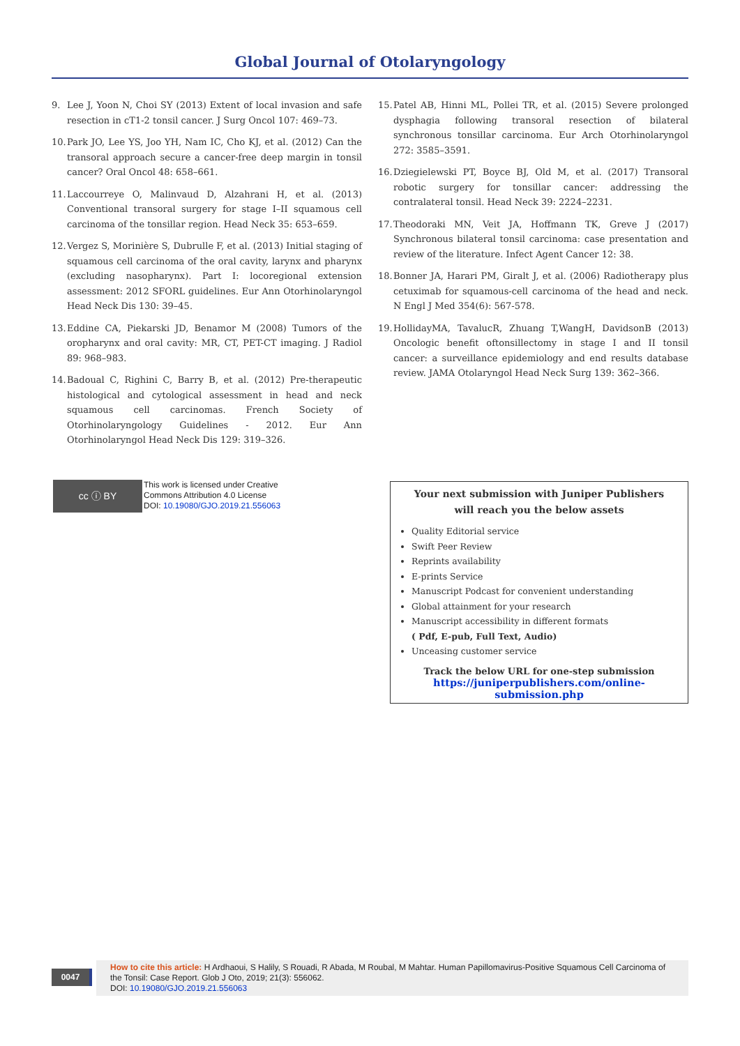Global Journal of Otolaryngology
9. Lee J, Yoon N, Choi SY (2013) Extent of local invasion and safe resection in cT1-2 tonsil cancer. J Surg Oncol 107: 469–73.
10. Park JO, Lee YS, Joo YH, Nam IC, Cho KJ, et al. (2012) Can the transoral approach secure a cancer-free deep margin in tonsil cancer? Oral Oncol 48: 658–661.
11. Laccourreye O, Malinvaud D, Alzahrani H, et al. (2013) Conventional transoral surgery for stage I–II squamous cell carcinoma of the tonsillar region. Head Neck 35: 653–659.
12. Vergez S, Morinière S, Dubrulle F, et al. (2013) Initial staging of squamous cell carcinoma of the oral cavity, larynx and pharynx (excluding nasopharynx). Part I: locoregional extension assessment: 2012 SFORL guidelines. Eur Ann Otorhinolaryngol Head Neck Dis 130: 39–45.
13. Eddine CA, Piekarski JD, Benamor M (2008) Tumors of the oropharynx and oral cavity: MR, CT, PET-CT imaging. J Radiol 89: 968–983.
14. Badoual C, Righini C, Barry B, et al. (2012) Pre-therapeutic histological and cytological assessment in head and neck squamous cell carcinomas. French Society of Otorhinolaryngology Guidelines - 2012. Eur Ann Otorhinolaryngol Head Neck Dis 129: 319–326.
15. Patel AB, Hinni ML, Pollei TR, et al. (2015) Severe prolonged dysphagia following transoral resection of bilateral synchronous tonsillar carcinoma. Eur Arch Otorhinolaryngol 272: 3585–3591.
16. Dziegielewski PT, Boyce BJ, Old M, et al. (2017) Transoral robotic surgery for tonsillar cancer: addressing the contralateral tonsil. Head Neck 39: 2224–2231.
17. Theodoraki MN, Veit JA, Hoffmann TK, Greve J (2017) Synchronous bilateral tonsil carcinoma: case presentation and review of the literature. Infect Agent Cancer 12: 38.
18. Bonner JA, Harari PM, Giralt J, et al. (2006) Radiotherapy plus cetuximab for squamous-cell carcinoma of the head and neck. N Engl J Med 354(6): 567-578.
19. HollidayMA, TavalucR, Zhuang T,WangH, DavidsonB (2013) Oncologic benefit oftonsillectomy in stage I and II tonsil cancer: a surveillance epidemiology and end results database review. JAMA Otolaryngol Head Neck Surg 139: 362–366.
cc ⓘ BY
This work is licensed under Creative
Commons Attribution 4.0 License
DOI: 10.19080/GJO.2019.21.556063
Your next submission with Juniper Publishers
will reach you the below assets
Quality Editorial service
Swift Peer Review
Reprints availability
E-prints Service
Manuscript Podcast for convenient understanding
Global attainment for your research
Manuscript accessibility in different formats
( Pdf, E-pub, Full Text, Audio)
Unceasing customer service
Track the below URL for one-step submission
https://juniperpublishers.com/online-submission.php
0047
How to cite this article: H Ardhaoui, S Halily, S Rouadi, R Abada, M Roubal, M Mahtar. Human Papillomavirus-Positive Squamous Cell Carcinoma of the Tonsil: Case Report. Glob J Oto, 2019; 21(3): 556062.
DOI: 10.19080/GJO.2019.21.556063